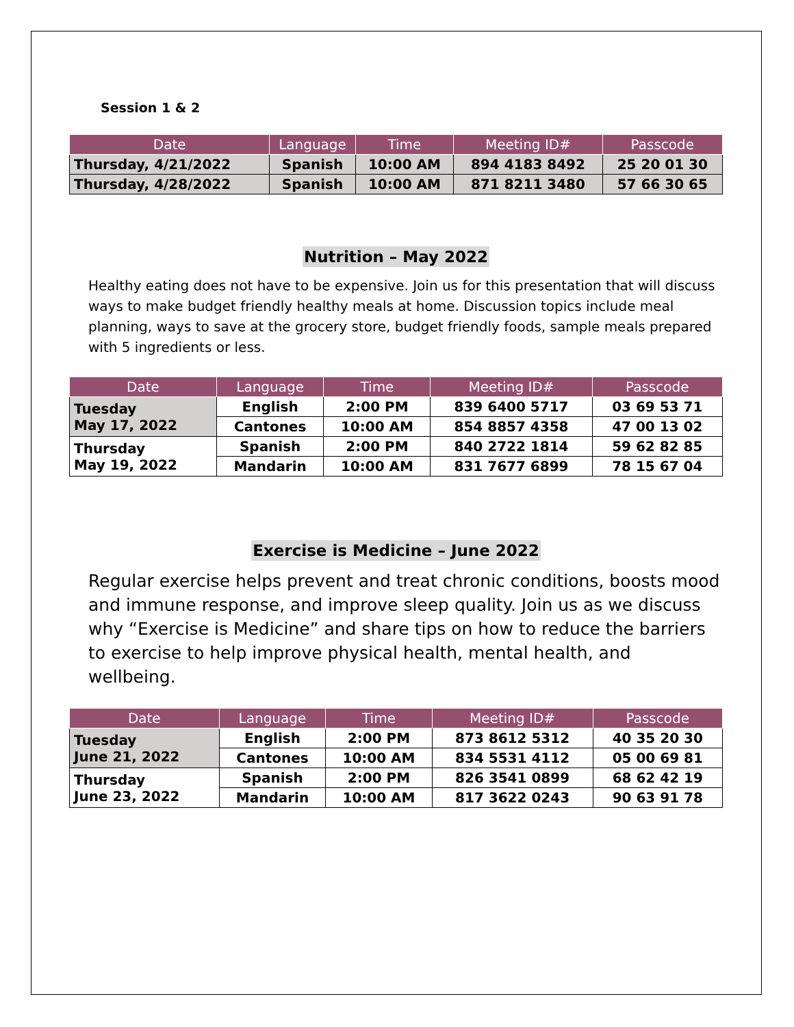Session 1 & 2
| Date | Language | Time | Meeting ID# | Passcode |
| --- | --- | --- | --- | --- |
| Thursday, 4/21/2022 | Spanish | 10:00 AM | 894 4183 8492 | 25 20 01 30 |
| Thursday, 4/28/2022 | Spanish | 10:00 AM | 871 8211 3480 | 57 66 30 65 |
Nutrition – May 2022
Healthy eating does not have to be expensive. Join us for this presentation that will discuss ways to make budget friendly healthy meals at home. Discussion topics include meal planning, ways to save at the grocery store, budget friendly foods, sample meals prepared with 5 ingredients or less.
| Date | Language | Time | Meeting ID# | Passcode |
| --- | --- | --- | --- | --- |
| Tuesday May 17, 2022 | English | 2:00 PM | 839 6400 5717 | 03 69 53 71 |
| | Cantones | 10:00 AM | 854 8857 4358 | 47 00 13 02 |
| Thursday May 19, 2022 | Spanish | 2:00 PM | 840 2722 1814 | 59 62 82 85 |
| | Mandarin | 10:00 AM | 831 7677 6899 | 78 15 67 04 |
Exercise is Medicine – June 2022
Regular exercise helps prevent and treat chronic conditions, boosts mood and immune response, and improve sleep quality. Join us as we discuss why “Exercise is Medicine” and share tips on how to reduce the barriers to exercise to help improve physical health, mental health, and wellbeing.
| Date | Language | Time | Meeting ID# | Passcode |
| --- | --- | --- | --- | --- |
| Tuesday June 21, 2022 | English | 2:00 PM | 873 8612 5312 | 40 35 20 30 |
| | Cantones | 10:00 AM | 834 5531 4112 | 05 00 69 81 |
| Thursday June 23, 2022 | Spanish | 2:00 PM | 826 3541 0899 | 68 62 42 19 |
| | Mandarin | 10:00 AM | 817 3622 0243 | 90 63 91 78 |